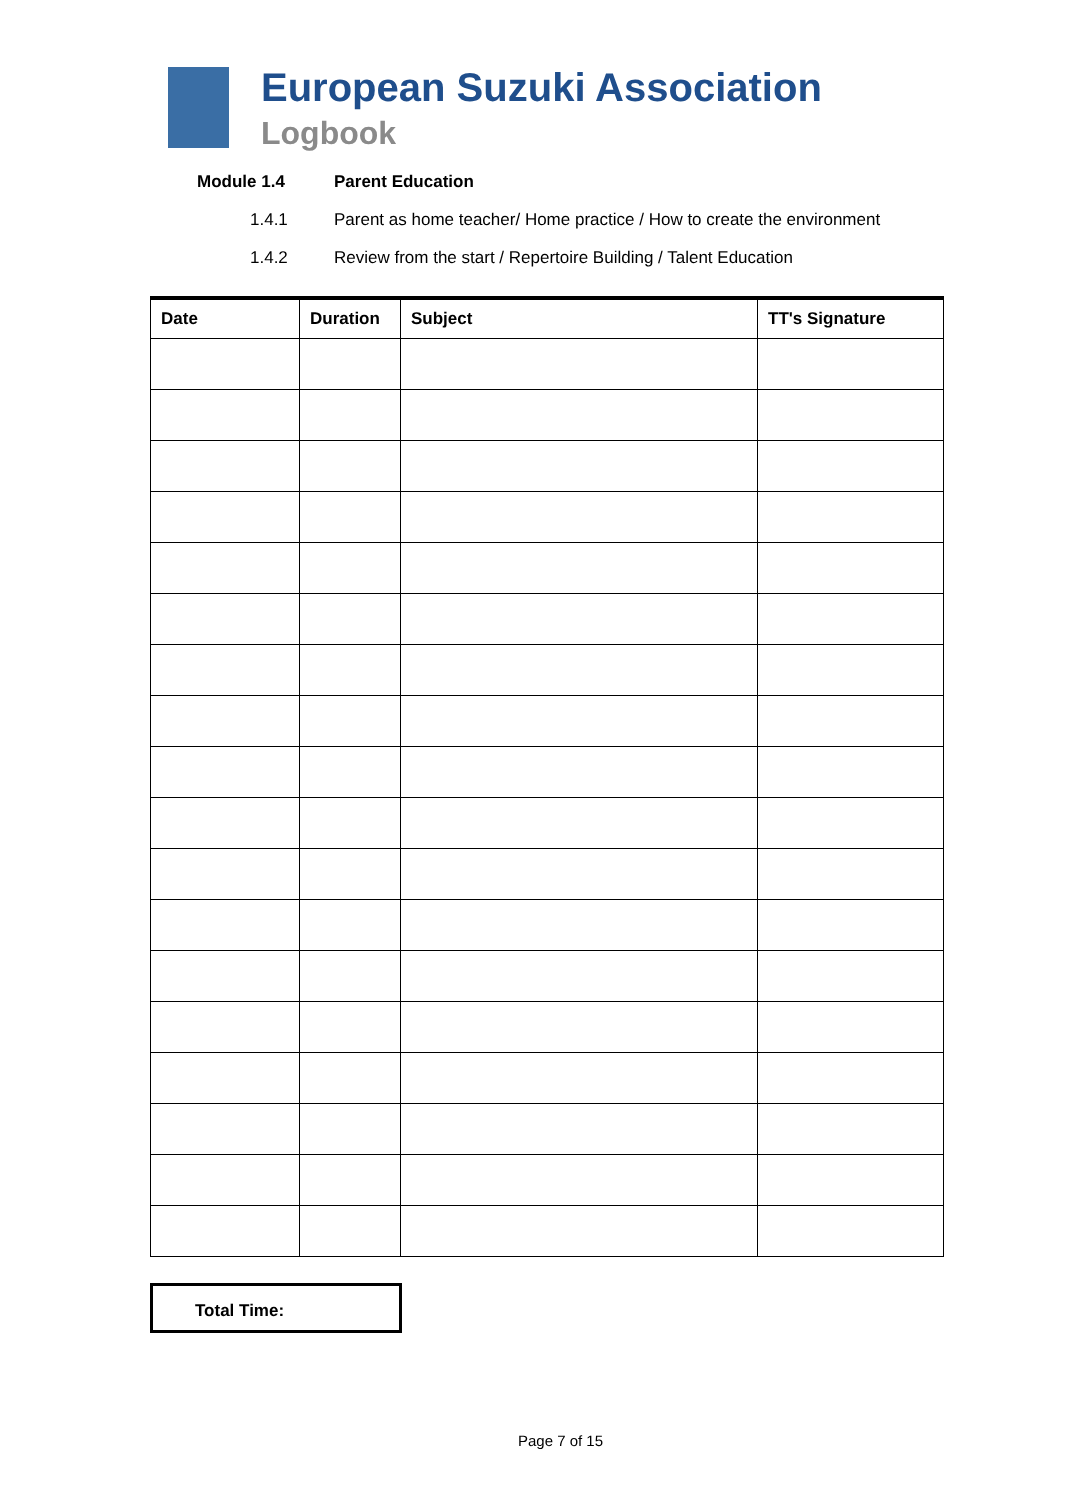European Suzuki Association
Logbook
Module 1.4 Parent Education
1.4.1 Parent as home teacher/ Home practice / How to create the environment
1.4.2 Review from the start / Repertoire Building / Talent Education
| Date | Duration | Subject | TT's Signature |
| --- | --- | --- | --- |
Total Time:
Page 7 of 15